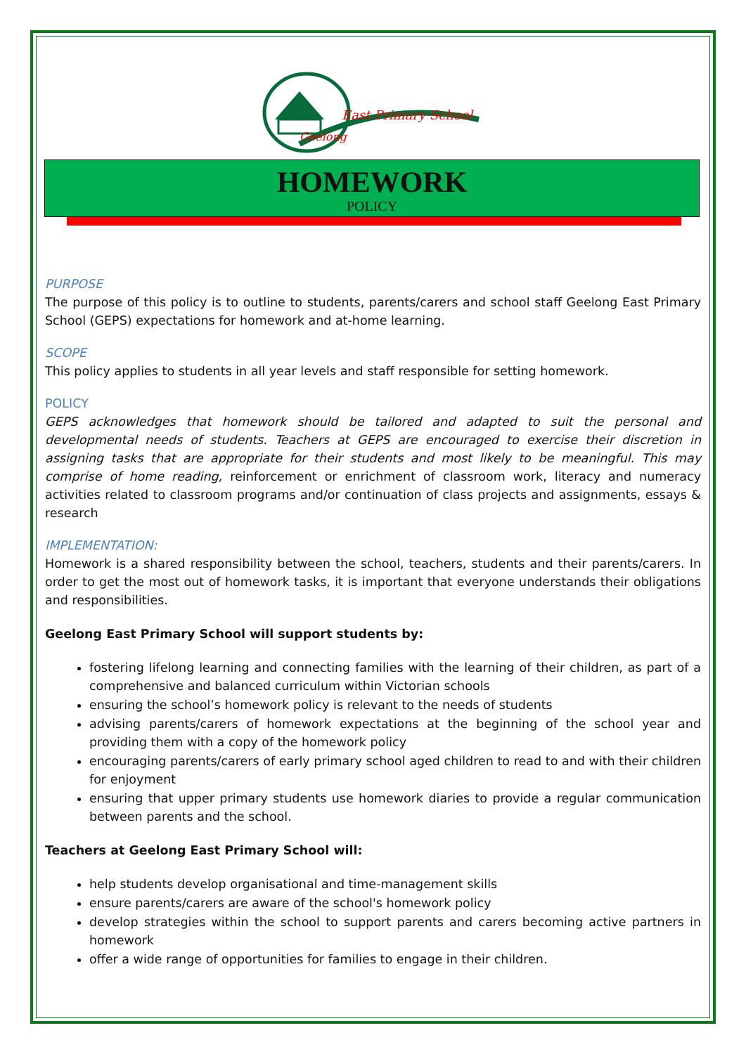East Primary School
Geelong
HOMEWORK
POLICY
PURPOSE
The purpose of this policy is to outline to students, parents/carers and school staff Geelong East Primary School (GEPS) expectations for homework and at-home learning.
SCOPE
This policy applies to students in all year levels and staff responsible for setting homework.
POLICY
GEPS acknowledges that homework should be tailored and adapted to suit the personal and developmental needs of students. Teachers at GEPS are encouraged to exercise their discretion in assigning tasks that are appropriate for their students and most likely to be meaningful. This may comprise of home reading, reinforcement or enrichment of classroom work, literacy and numeracy activities related to classroom programs and/or continuation of class projects and assignments, essays & research
IMPLEMENTATION:
Homework is a shared responsibility between the school, teachers, students and their parents/carers. In order to get the most out of homework tasks, it is important that everyone understands their obligations and responsibilities.
Geelong East Primary School will support students by:
fostering lifelong learning and connecting families with the learning of their children, as part of a comprehensive and balanced curriculum within Victorian schools
ensuring the school’s homework policy is relevant to the needs of students
advising parents/carers of homework expectations at the beginning of the school year and providing them with a copy of the homework policy
encouraging parents/carers of early primary school aged children to read to and with their children for enjoyment
ensuring that upper primary students use homework diaries to provide a regular communication between parents and the school.
Teachers at Geelong East Primary School will:
help students develop organisational and time-management skills
ensure parents/carers are aware of the school's homework policy
develop strategies within the school to support parents and carers becoming active partners in homework
offer a wide range of opportunities for families to engage in their children.